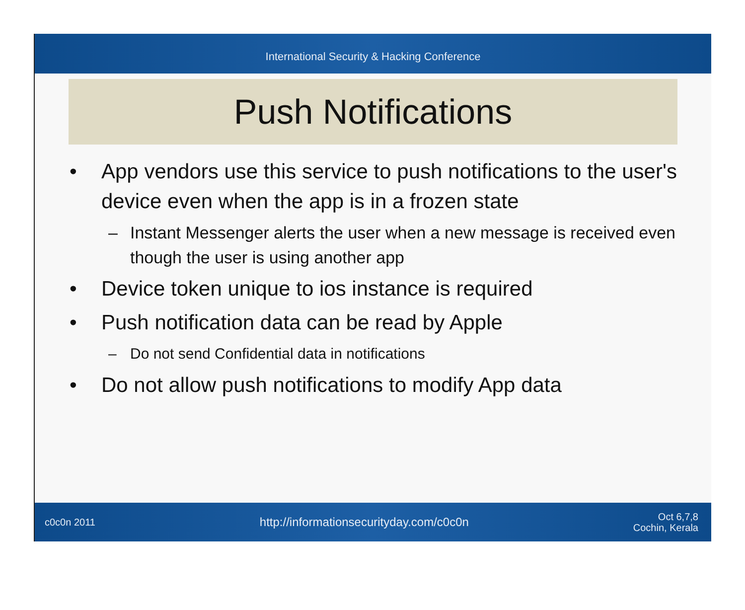International Security & Hacking Conference
Push Notifications
• App vendors use this service to push notifications to the user's device even when the app is in a frozen state
– Instant Messenger alerts the user when a new message is received even though the user is using another app
• Device token unique to ios instance is required
• Push notification data can be read by Apple
– Do not send Confidential data in notifications
• Do not allow push notifications to modify App data
c0c0n 2011 http://informationsecurityday.com/c0c0n Oct 6,7,8
Cochin, Kerala